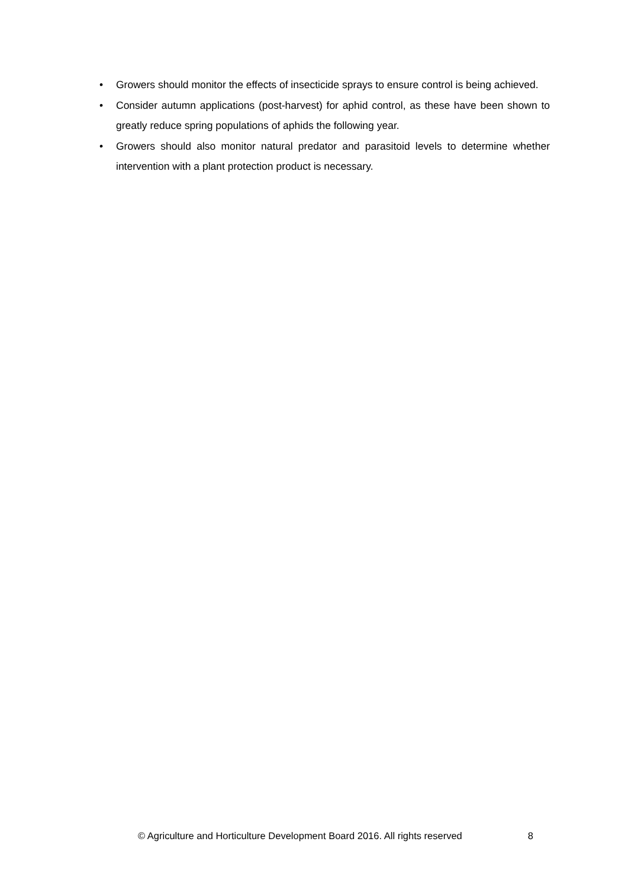• Growers should monitor the effects of insecticide sprays to ensure control is being achieved.
• Consider autumn applications (post-harvest) for aphid control, as these have been shown to greatly reduce spring populations of aphids the following year.
• Growers should also monitor natural predator and parasitoid levels to determine whether intervention with a plant protection product is necessary.
© Agriculture and Horticulture Development Board 2016. All rights reserved 8